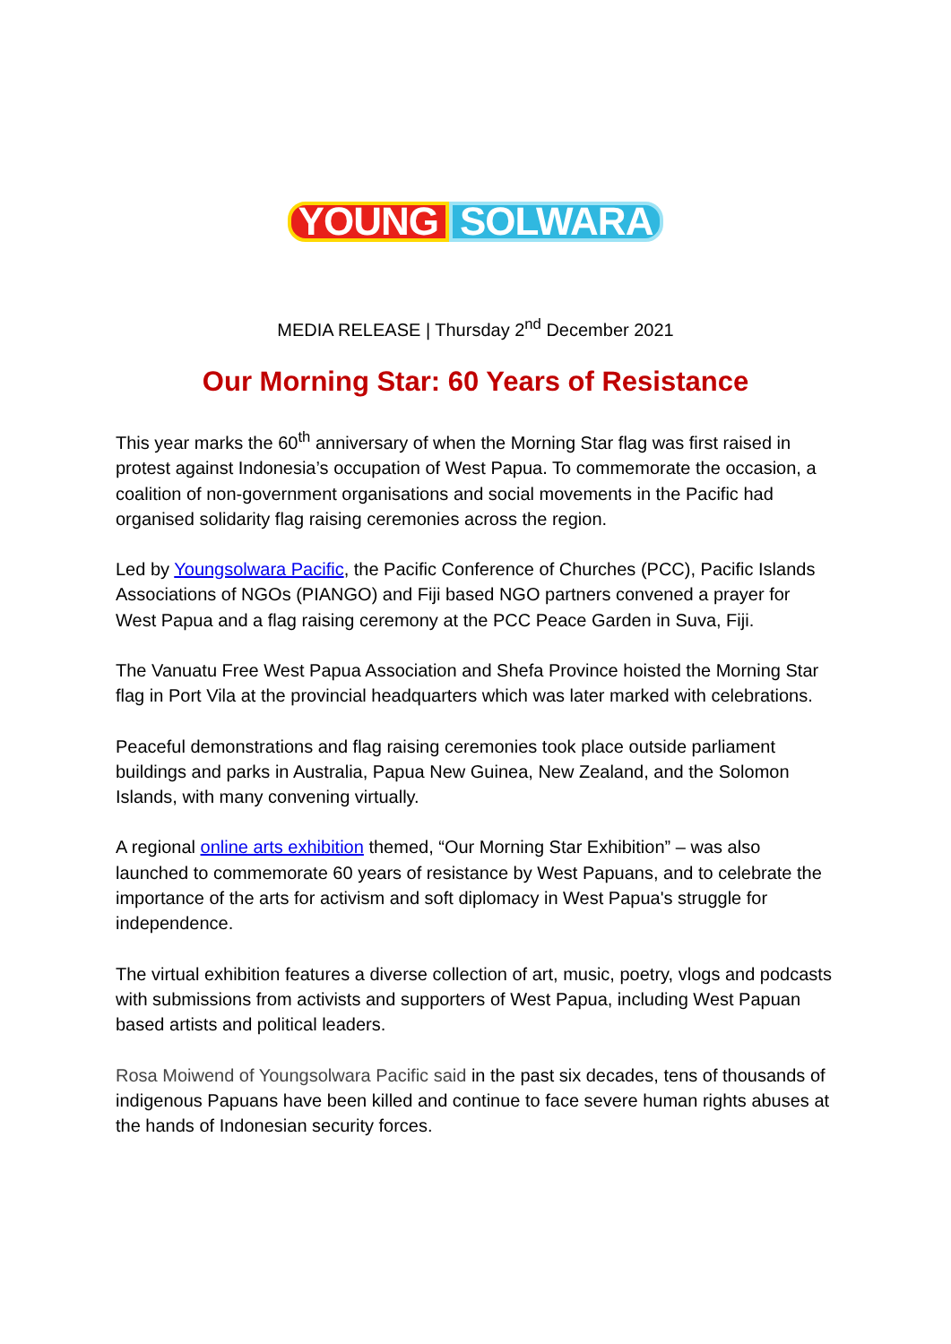YOUNG SOLWARA
MEDIA RELEASE | Thursday 2<sup>nd</sup> December 2021
Our Morning Star: 60 Years of Resistance
This year marks the 60<sup>th</sup> anniversary of when the Morning Star flag was first raised in protest against Indonesia’s occupation of West Papua. To commemorate the occasion, a coalition of non-government organisations and social movements in the Pacific had organised solidarity flag raising ceremonies across the region.
Led by Youngsolwara Pacific, the Pacific Conference of Churches (PCC), Pacific Islands Associations of NGOs (PIANGO) and Fiji based NGO partners convened a prayer for West Papua and a flag raising ceremony at the PCC Peace Garden in Suva, Fiji.
The Vanuatu Free West Papua Association and Shefa Province hoisted the Morning Star flag in Port Vila at the provincial headquarters which was later marked with celebrations.
Peaceful demonstrations and flag raising ceremonies took place outside parliament buildings and parks in Australia, Papua New Guinea, New Zealand, and the Solomon Islands, with many convening virtually.
A regional online arts exhibition themed, “Our Morning Star Exhibition” – was also launched to commemorate 60 years of resistance by West Papuans, and to celebrate the importance of the arts for activism and soft diplomacy in West Papua's struggle for independence.
The virtual exhibition features a diverse collection of art, music, poetry, vlogs and podcasts with submissions from activists and supporters of West Papua, including West Papuan based artists and political leaders.
Rosa Moiwend of Youngsolwara Pacific said in the past six decades, tens of thousands of indigenous Papuans have been killed and continue to face severe human rights abuses at the hands of Indonesian security forces.